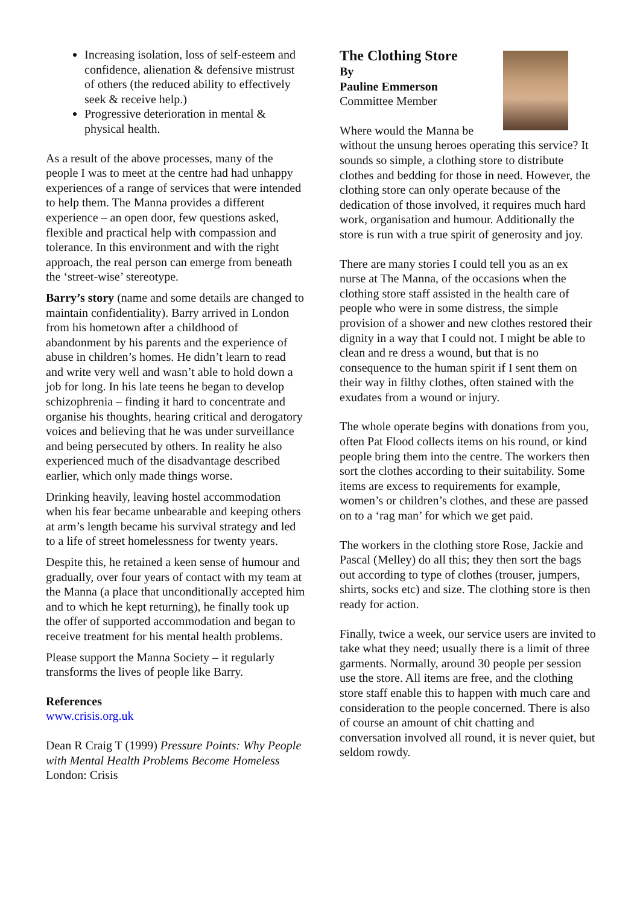Increasing isolation, loss of self-esteem and confidence, alienation & defensive mistrust of others (the reduced ability to effectively seek & receive help.)
Progressive deterioration in mental & physical health.
As a result of the above processes, many of the people I was to meet at the centre had had unhappy experiences of a range of services that were intended to help them. The Manna provides a different experience – an open door, few questions asked, flexible and practical help with compassion and tolerance. In this environment and with the right approach, the real person can emerge from beneath the ‘street-wise’ stereotype.
Barry’s story (name and some details are changed to maintain confidentiality). Barry arrived in London from his hometown after a childhood of abandonment by his parents and the experience of abuse in children’s homes. He didn’t learn to read and write very well and wasn’t able to hold down a job for long. In his late teens he began to develop schizophrenia – finding it hard to concentrate and organise his thoughts, hearing critical and derogatory voices and believing that he was under surveillance and being persecuted by others. In reality he also experienced much of the disadvantage described earlier, which only made things worse.
Drinking heavily, leaving hostel accommodation when his fear became unbearable and keeping others at arm’s length became his survival strategy and led to a life of street homelessness for twenty years.
Despite this, he retained a keen sense of humour and gradually, over four years of contact with my team at the Manna (a place that unconditionally accepted him and to which he kept returning), he finally took up the offer of supported accommodation and began to receive treatment for his mental health problems.
Please support the Manna Society – it regularly transforms the lives of people like Barry.
References
www.crisis.org.uk
Dean R Craig T (1999) Pressure Points: Why People with Mental Health Problems Become Homeless London: Crisis
The Clothing Store
By
Pauline Emmerson
Committee Member
Where would the Manna be without the unsung heroes operating this service? It sounds so simple, a clothing store to distribute clothes and bedding for those in need. However, the clothing store can only operate because of the dedication of those involved, it requires much hard work, organisation and humour. Additionally the store is run with a true spirit of generosity and joy.
There are many stories I could tell you as an ex nurse at The Manna, of the occasions when the clothing store staff assisted in the health care of people who were in some distress, the simple provision of a shower and new clothes restored their dignity in a way that I could not. I might be able to clean and re dress a wound, but that is no consequence to the human spirit if I sent them on their way in filthy clothes, often stained with the exudates from a wound or injury.
The whole operate begins with donations from you, often Pat Flood collects items on his round, or kind people bring them into the centre. The workers then sort the clothes according to their suitability. Some items are excess to requirements for example, women’s or children’s clothes, and these are passed on to a ‘rag man’ for which we get paid.
The workers in the clothing store Rose, Jackie and Pascal (Melley) do all this; they then sort the bags out according to type of clothes (trouser, jumpers, shirts, socks etc) and size. The clothing store is then ready for action.
Finally, twice a week, our service users are invited to take what they need; usually there is a limit of three garments. Normally, around 30 people per session use the store. All items are free, and the clothing store staff enable this to happen with much care and consideration to the people concerned. There is also of course an amount of chit chatting and conversation involved all round, it is never quiet, but seldom rowdy.